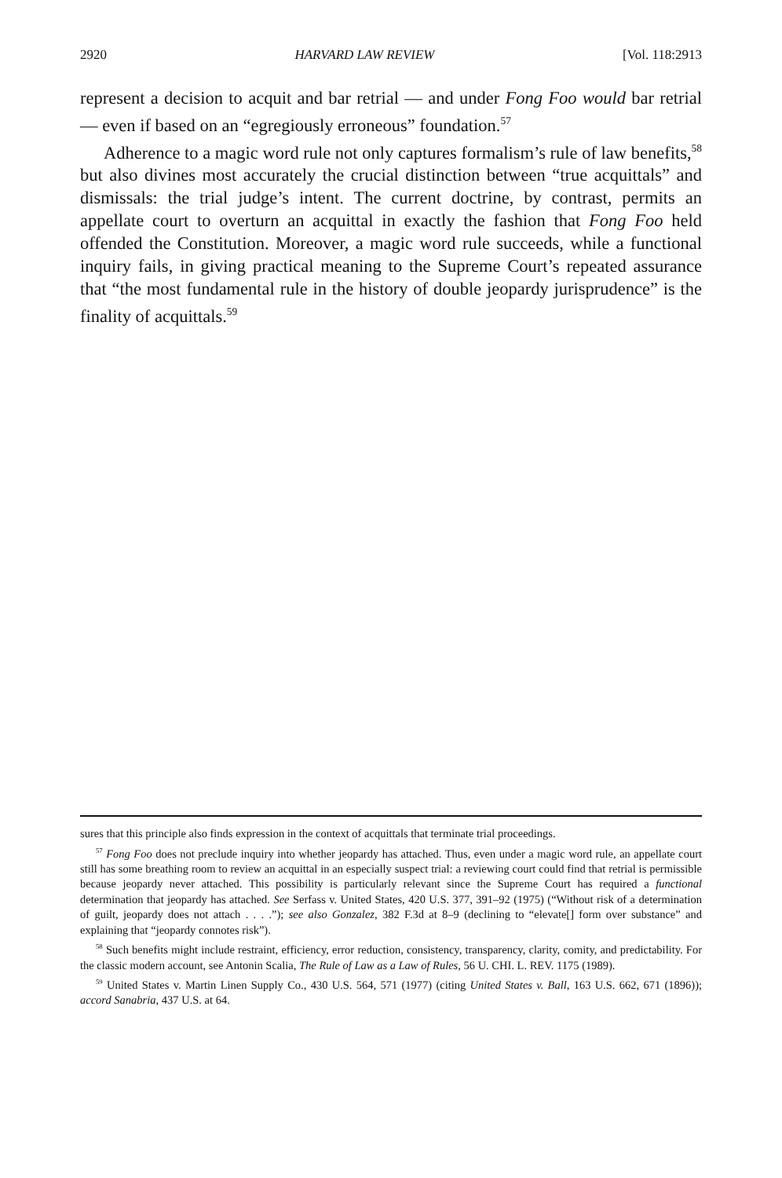2920 HARVARD LAW REVIEW [Vol. 118:2913
represent a decision to acquit and bar retrial — and under Fong Foo would bar retrial — even if based on an “egregiously erroneous” foundation.<sup>57</sup>
Adherence to a magic word rule not only captures formalism’s rule of law benefits,<sup>58</sup> but also divines most accurately the crucial distinction between “true acquittals” and dismissals: the trial judge’s intent. The current doctrine, by contrast, permits an appellate court to overturn an acquittal in exactly the fashion that Fong Foo held offended the Constitution. Moreover, a magic word rule succeeds, while a functional inquiry fails, in giving practical meaning to the Supreme Court’s repeated assurance that “the most fundamental rule in the history of double jeopardy jurisprudence” is the finality of acquittals.<sup>59</sup>
sures that this principle also finds expression in the context of acquittals that terminate trial proceedings.
<sup>57</sup> Fong Foo does not preclude inquiry into whether jeopardy has attached. Thus, even under a magic word rule, an appellate court still has some breathing room to review an acquittal in an especially suspect trial: a reviewing court could find that retrial is permissible because jeopardy never attached. This possibility is particularly relevant since the Supreme Court has required a functional determination that jeopardy has attached. See Serfass v. United States, 420 U.S. 377, 391–92 (1975) (“Without risk of a determination of guilt, jeopardy does not attach . . . .”); see also Gonzalez, 382 F.3d at 8–9 (declining to “elevate[] form over substance” and explaining that “jeopardy connotes risk”).
<sup>58</sup> Such benefits might include restraint, efficiency, error reduction, consistency, transparency, clarity, comity, and predictability. For the classic modern account, see Antonin Scalia, The Rule of Law as a Law of Rules, 56 U. CHI. L. REV. 1175 (1989).
<sup>59</sup> United States v. Martin Linen Supply Co., 430 U.S. 564, 571 (1977) (citing United States v. Ball, 163 U.S. 662, 671 (1896)); accord Sanabria, 437 U.S. at 64.